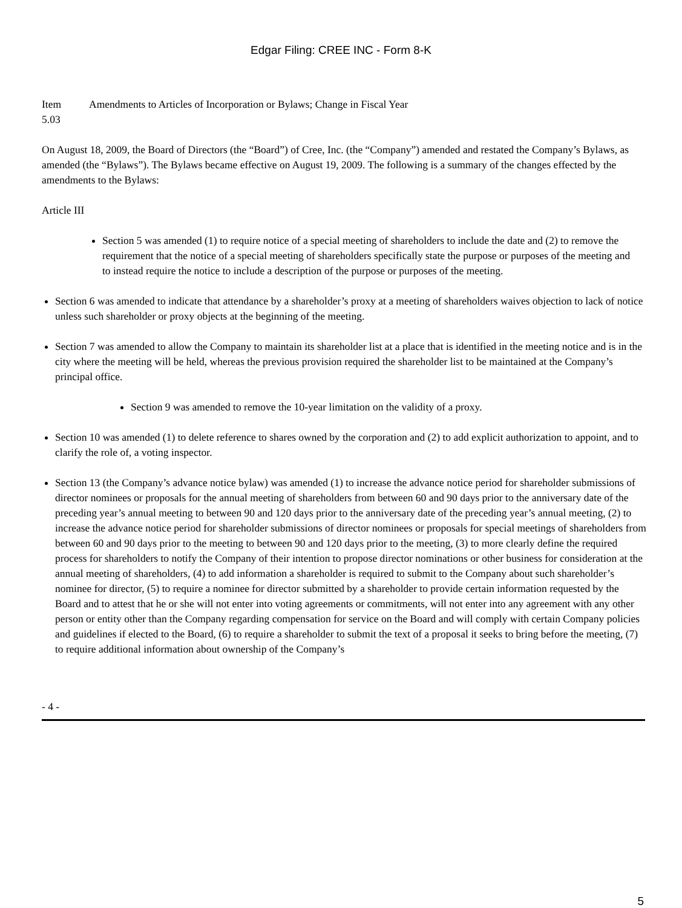Edgar Filing: CREE INC - Form 8-K
Item
5.03
Amendments to Articles of Incorporation or Bylaws; Change in Fiscal Year
On August 18, 2009, the Board of Directors (the “Board”) of Cree, Inc. (the “Company”) amended and restated the Company’s Bylaws, as amended (the “Bylaws”). The Bylaws became effective on August 19, 2009. The following is a summary of the changes effected by the amendments to the Bylaws:
Article III
Section 5 was amended (1) to require notice of a special meeting of shareholders to include the date and (2) to remove the requirement that the notice of a special meeting of shareholders specifically state the purpose or purposes of the meeting and to instead require the notice to include a description of the purpose or purposes of the meeting.
Section 6 was amended to indicate that attendance by a shareholder’s proxy at a meeting of shareholders waives objection to lack of notice unless such shareholder or proxy objects at the beginning of the meeting.
Section 7 was amended to allow the Company to maintain its shareholder list at a place that is identified in the meeting notice and is in the city where the meeting will be held, whereas the previous provision required the shareholder list to be maintained at the Company’s principal office.
Section 9 was amended to remove the 10-year limitation on the validity of a proxy.
Section 10 was amended (1) to delete reference to shares owned by the corporation and (2) to add explicit authorization to appoint, and to clarify the role of, a voting inspector.
Section 13 (the Company’s advance notice bylaw) was amended (1) to increase the advance notice period for shareholder submissions of director nominees or proposals for the annual meeting of shareholders from between 60 and 90 days prior to the anniversary date of the preceding year’s annual meeting to between 90 and 120 days prior to the anniversary date of the preceding year’s annual meeting, (2) to increase the advance notice period for shareholder submissions of director nominees or proposals for special meetings of shareholders from between 60 and 90 days prior to the meeting to between 90 and 120 days prior to the meeting, (3) to more clearly define the required process for shareholders to notify the Company of their intention to propose director nominations or other business for consideration at the annual meeting of shareholders, (4) to add information a shareholder is required to submit to the Company about such shareholder’s nominee for director, (5) to require a nominee for director submitted by a shareholder to provide certain information requested by the Board and to attest that he or she will not enter into voting agreements or commitments, will not enter into any agreement with any other person or entity other than the Company regarding compensation for service on the Board and will comply with certain Company policies and guidelines if elected to the Board, (6) to require a shareholder to submit the text of a proposal it seeks to bring before the meeting, (7) to require additional information about ownership of the Company’s
- 4 -
5